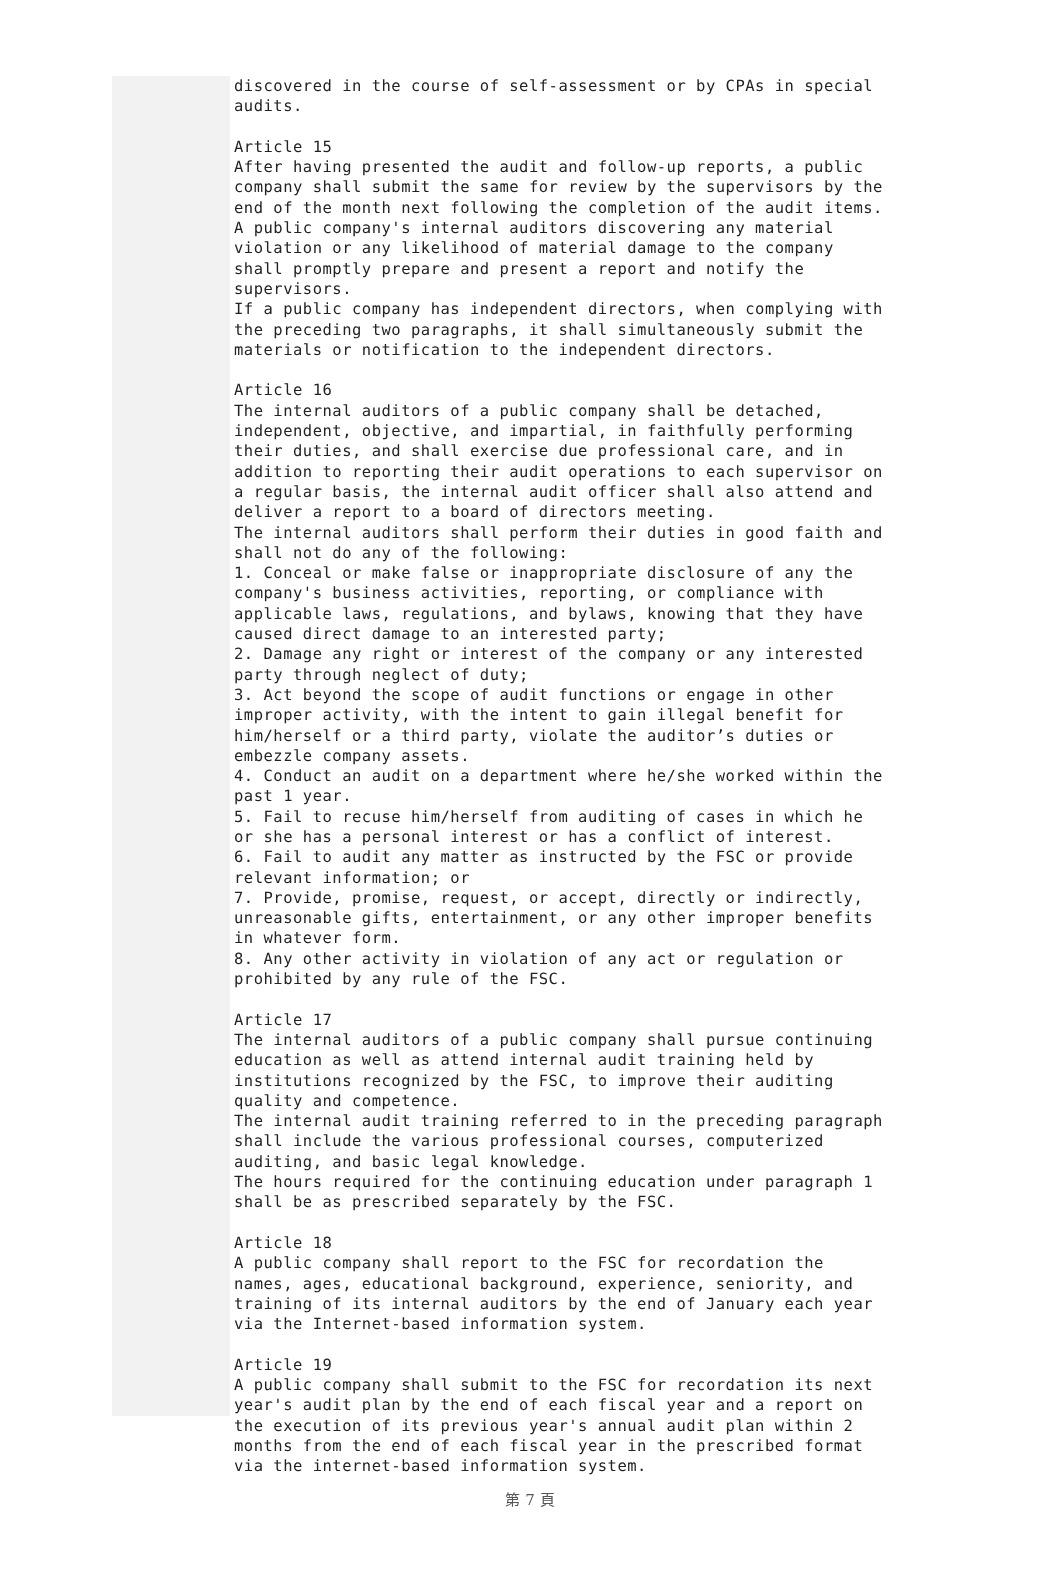discovered in the course of self-assessment or by CPAs in special audits. Article 15 After having presented the audit and follow-up reports, a public company shall submit the same for review by the supervisors by the end of the month next following the completion of the audit items. A public company's internal auditors discovering any material violation or any likelihood of material damage to the company shall promptly prepare and present a report and notify the supervisors. If a public company has independent directors, when complying with the preceding two paragraphs, it shall simultaneously submit the materials or notification to the independent directors. Article 16 The internal auditors of a public company shall be detached, independent, objective, and impartial, in faithfully performing their duties, and shall exercise due professional care, and in addition to reporting their audit operations to each supervisor on a regular basis, the internal audit officer shall also attend and deliver a report to a board of directors meeting. The internal auditors shall perform their duties in good faith and shall not do any of the following: 1. Conceal or make false or inappropriate disclosure of any the company's business activities, reporting, or compliance with applicable laws, regulations, and bylaws, knowing that they have caused direct damage to an interested party; 2. Damage any right or interest of the company or any interested party through neglect of duty; 3. Act beyond the scope of audit functions or engage in other improper activity, with the intent to gain illegal benefit for him/herself or a third party, violate the auditor’s duties or embezzle company assets. 4. Conduct an audit on a department where he/she worked within the past 1 year. 5. Fail to recuse him/herself from auditing of cases in which he or she has a personal interest or has a conflict of interest. 6. Fail to audit any matter as instructed by the FSC or provide relevant information; or 7. Provide, promise, request, or accept, directly or indirectly, unreasonable gifts, entertainment, or any other improper benefits in whatever form. 8. Any other activity in violation of any act or regulation or prohibited by any rule of the FSC. Article 17 The internal auditors of a public company shall pursue continuing education as well as attend internal audit training held by institutions recognized by the FSC, to improve their auditing quality and competence. The internal audit training referred to in the preceding paragraph shall include the various professional courses, computerized auditing, and basic legal knowledge. The hours required for the continuing education under paragraph 1 shall be as prescribed separately by the FSC. Article 18 A public company shall report to the FSC for recordation the names, ages, educational background, experience, seniority, and training of its internal auditors by the end of January each year via the Internet-based information system. Article 19 A public company shall submit to the FSC for recordation its next year's audit plan by the end of each fiscal year and a report on the execution of its previous year's annual audit plan within 2 months from the end of each fiscal year in the prescribed format via the internet-based information system.
第 7 頁